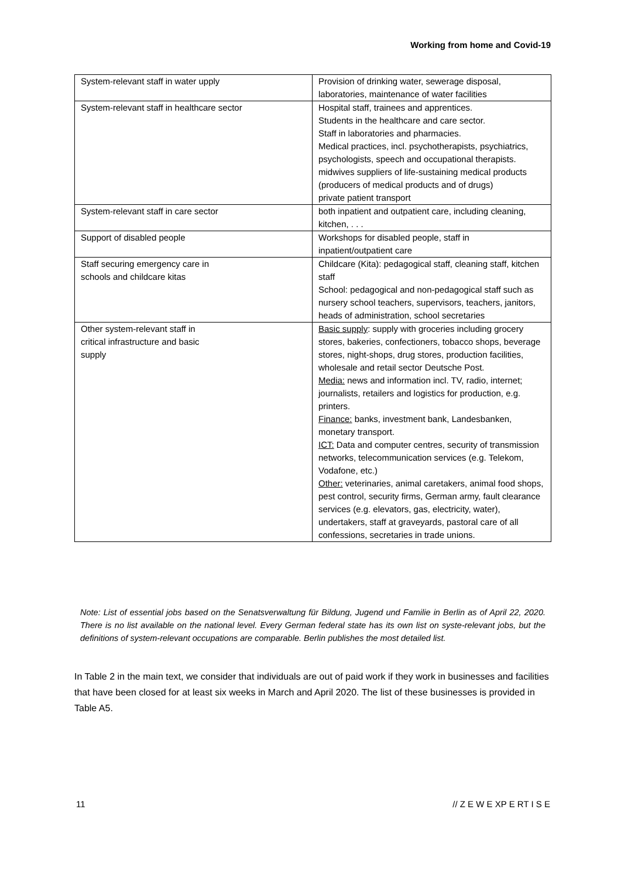Working from home and Covid-19
| System-relevant staff in water upply | Provision of drinking water, sewerage disposal, laboratories, maintenance of water facilities |
| System-relevant staff in healthcare sector | Hospital staff, trainees and apprentices. Students in the healthcare and care sector. Staff in laboratories and pharmacies. Medical practices, incl. psychotherapists, psychiatrics, psychologists, speech and occupational therapists. midwives suppliers of life-sustaining medical products (producers of medical products and of drugs) private patient transport |
| System-relevant staff in care sector | both inpatient and outpatient care, including cleaning, kitchen, . . . |
| Support of disabled people | Workshops for disabled people, staff in inpatient/outpatient care |
| Staff securing emergency care in schools and childcare kitas | Childcare (Kita): pedagogical staff, cleaning staff, kitchen staff School: pedagogical and non-pedagogical staff such as nursery school teachers, supervisors, teachers, janitors, heads of administration, school secretaries |
| Other system-relevant staff in critical infrastructure and basic supply | Basic supply : supply with groceries including grocery stores, bakeries, confectioners, tobacco shops, beverage stores, night-shops, drug stores, production facilities, wholesale and retail sector Deutsche Post. Media: news and information incl. TV, radio, internet; journalists, retailers and logistics for production, e.g. printers. Finance: banks, investment bank, Landesbanken, monetary transport. ICT: Data and computer centres, security of transmission networks, telecommunication services (e.g. Telekom, Vodafone, etc.) Other: veterinaries, animal caretakers, animal food shops, pest control, security firms, German army, fault clearance services (e.g. elevators, gas, electricity, water), undertakers, staff at graveyards, pastoral care of all confessions, secretaries in trade unions. |
Note: List of essential jobs based on the Senatsverwaltung für Bildung, Jugend und Familie in Berlin as of April 22, 2020. There is no list available on the national level. Every German federal state has its own list on syste-relevant jobs, but the definitions of system-relevant occupations are comparable. Berlin publishes the most detailed list.
In Table 2 in the main text, we consider that individuals are out of paid work if they work in businesses and facilities that have been closed for at least six weeks in March and April 2020. The list of these businesses is provided in Table A5.
11 // Z E W E XP E RT I S E